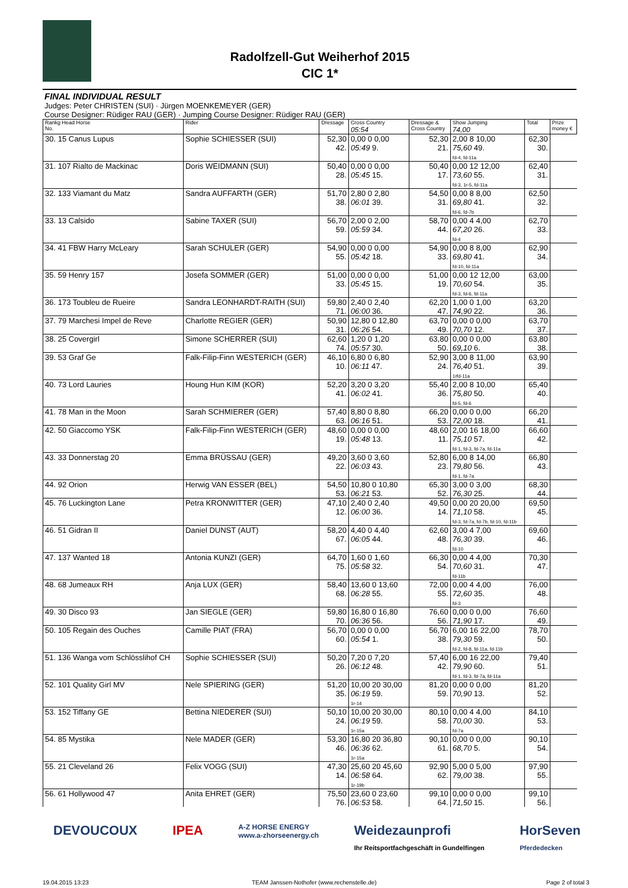Radolfzell-Gut Weiherhof 2015
CIC 1*
FINAL INDIVIDUAL RESULT
Judges: Peter CHRISTEN (SUI) · Jürgen MOENKEMEYER (GER)
Course Designer: Rüdiger RAU (GER) · Jumping Course Designer: Rüdiger RAU (GER)
| Rankg Head Horse No. | Rider | Dressage | Cross Country 05:54 | Dressage & Cross Country | Show Jumping 74,00 | Total | Prize money € |
| --- | --- | --- | --- | --- | --- | --- | --- |
| 30. 15 Canus Lupus | Sophie SCHIESSER (SUI) | 52,30 42. | 0,00 0 0,00 05:49 9. | 52,30 21. | 2,00 8 10,00 75,60 49. fd-4, fd-11a | 62,30 30. | |
| 31. 107 Rialto de Mackinac | Doris WEIDMANN (SUI) | 50,40 28. | 0,00 0 0,00 05:45 15. | 50,40 17. | 0,00 12 12,00 73,60 55. fd-3, 1r-5, fd-11a | 62,40 31. | |
| 32. 133 Viamant du Matz | Sandra AUFFARTH (GER) | 51,70 38. | 2,80 0 2,80 06:01 39. | 54,50 31. | 0,00 8 8,00 69,80 41. fd-6, fd-7b | 62,50 32. | |
| 33. 13 Calsido | Sabine TAXER (SUI) | 56,70 59. | 2,00 0 2,00 05:59 34. | 58,70 44. | 0,00 4 4,00 67,20 26. fd-4 | 62,70 33. | |
| 34. 41 FBW Harry McLeary | Sarah SCHULER (GER) | 54,90 55. | 0,00 0 0,00 05:42 18. | 54,90 33. | 0,00 8 8,00 69,80 41. fd-10, fd-11a | 62,90 34. | |
| 35. 59 Henry 157 | Josefa SOMMER (GER) | 51,00 33. | 0,00 0 0,00 05:45 15. | 51,00 19. | 0,00 12 12,00 70,60 54. fd-3, fd-6, fd-11a | 63,00 35. | |
| 36. 173 Toubleu de Rueire | Sandra LEONHARDT-RAITH (SUI) | 59,80 71. | 2,40 0 2,40 06:00 36. | 62,20 47. | 1,00 0 1,00 74,90 22. | 63,20 36. | |
| 37. 79 Marchesi Impel de Reve | Charlotte REGIER (GER) | 50,90 31. | 12,80 0 12,80 06:26 54. | 63,70 49. | 0,00 0 0,00 70,70 12. | 63,70 37. | |
| 38. 25 Covergirl | Simone SCHERRER (SUI) | 62,60 74. | 1,20 0 1,20 05:57 30. | 63,80 50. | 0,00 0 0,00 69,10 6. | 63,80 38. | |
| 39. 53 Graf Ge | Falk-Filip-Finn WESTERICH (GER) | 46,10 10. | 6,80 0 6,80 06:11 47. | 52,90 24. | 3,00 8 11,00 76,40 51. 1rfd-11a | 63,90 39. | |
| 40. 73 Lord Lauries | Houng Hun KIM (KOR) | 52,20 41. | 3,20 0 3,20 06:02 41. | 55,40 36. | 2,00 8 10,00 75,80 50. fd-5, fd-6 | 65,40 40. | |
| 41. 78 Man in the Moon | Sarah SCHMIERER (GER) | 57,40 63. | 8,80 0 8,80 06:16 51. | 66,20 53. | 0,00 0 0,00 72,00 18. | 66,20 41. | |
| 42. 50 Giaccomo YSK | Falk-Filip-Finn WESTERICH (GER) | 48,60 19. | 0,00 0 0,00 05:48 13. | 48,60 11. | 2,00 16 18,00 75,10 57. fd-1, fd-3, fd-7a, fd-11a | 66,60 42. | |
| 43. 33 Donnerstag 20 | Emma BRÜSSAU (GER) | 49,20 22. | 3,60 0 3,60 06:03 43. | 52,80 23. | 6,00 8 14,00 79,80 56. fd-1, fd-7a | 66,80 43. | |
| 44. 92 Orion | Herwig VAN ESSER (BEL) | 54,50 53. | 10,80 0 10,80 06:21 53. | 65,30 52. | 3,00 0 3,00 76,30 25. | 68,30 44. | |
| 45. 76 Luckington Lane | Petra KRONWITTER (GER) | 47,10 12. | 2,40 0 2,40 06:00 36. | 49,50 14. | 0,00 20 20,00 71,10 58. fd-3, fd-7a, fd-7b, fd-10, fd-11b | 69,50 45. | |
| 46. 51 Gidran II | Daniel DUNST (AUT) | 58,20 67. | 4,40 0 4,40 06:05 44. | 62,60 48. | 3,00 4 7,00 76,30 39. fd-10 | 69,60 46. | |
| 47. 137 Wanted 18 | Antonia KUNZI (GER) | 64,70 75. | 1,60 0 1,60 05:58 32. | 66,30 54. | 0,00 4 4,00 70,60 31. fd-11b | 70,30 47. | |
| 48. 68 Jumeaux RH | Anja LUX (GER) | 58,40 68. | 13,60 0 13,60 06:28 55. | 72,00 55. | 0,00 4 4,00 72,60 35. fd-3 | 76,00 48. | |
| 49. 30 Disco 93 | Jan SIEGLE (GER) | 59,80 70. | 16,80 0 16,80 06:36 56. | 76,60 56. | 0,00 0 0,00 71,90 17. | 76,60 49. | |
| 50. 105 Regain des Ouches | Camille PIAT (FRA) | 56,70 60. | 0,00 0 0,00 05:54 1. | 56,70 38. | 6,00 16 22,00 79,30 59. fd-2, fd-8, fd-11a, fd-11b | 78,70 50. | |
| 51. 136 Wanga vom Schlösslihof CH | Sophie SCHIESSER (SUI) | 50,20 26. | 7,20 0 7,20 06:12 48. | 57,40 42. | 6,00 16 22,00 79,90 60. fd-1, fd-3, fd-7a, fd-11a | 79,40 51. | |
| 52. 101 Quality Girl MV | Nele SPIERING (GER) | 51,20 35. | 10,00 20 30,00 06:19 59. 1r-14 | 81,20 59. | 0,00 0 0,00 70,90 13. | 81,20 52. | |
| 53. 152 Tiffany GE | Bettina NIEDERER (SUI) | 50,10 24. | 10,00 20 30,00 06:19 59. 1r-15a | 80,10 58. | 0,00 4 4,00 70,00 30. fd-7a | 84,10 53. | |
| 54. 85 Mystika | Nele MADER (GER) | 53,30 46. | 16,80 20 36,80 06:36 62. 1r-15a | 90,10 61. | 0,00 0 0,00 68,70 5. | 90,10 54. | |
| 55. 21 Cleveland 26 | Felix VOGG (SUI) | 47,30 14. | 25,60 20 45,60 06:58 64. 1r-19b | 92,90 62. | 5,00 0 5,00 79,00 38. | 97,90 55. | |
| 56. 61 Hollywood 47 | Anita EHRET (GER) | 75,50 76. | 23,60 0 23,60 06:53 58. | 99,10 64. | 0,00 0 0,00 71,50 15. | 99,10 56. | |
DEVOUCOUX IPEA A-Z HORSE ENERGY
www.a-zhorseenergy.ch Weidezaunprofi
Ihr Reitsportfachgeschäft in Gundelfingen HorSeven
Pferdedecken
19.04.2015 13:23
TEAM Janssen-Nothofer (www.rechenstelle.de)
Page 2 of total 3